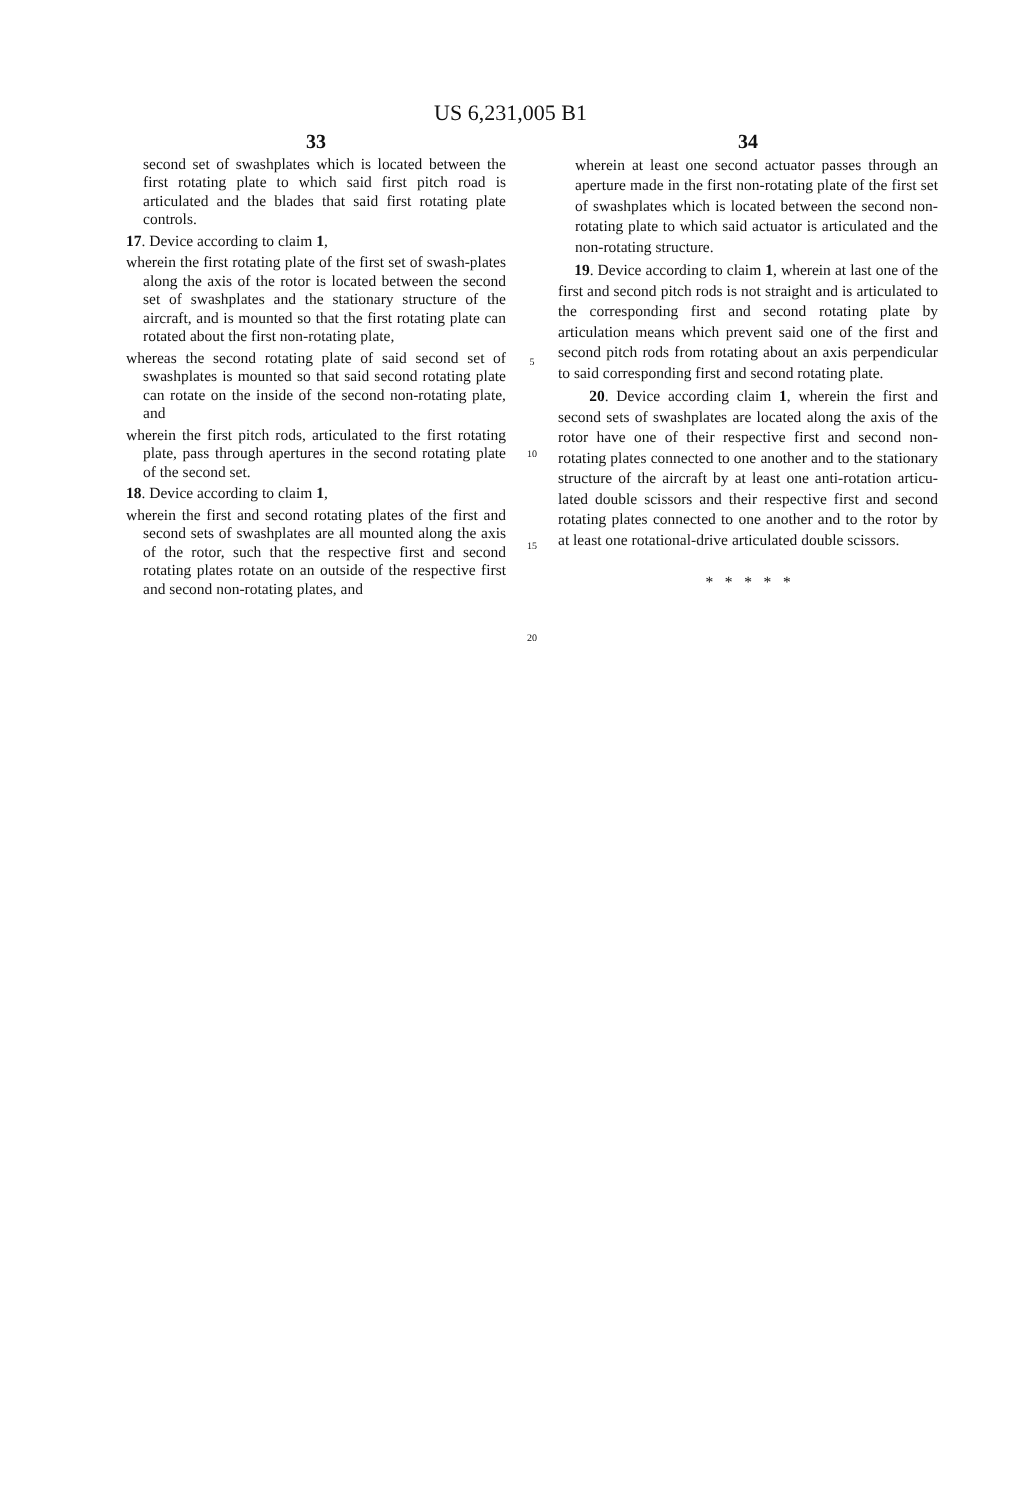US 6,231,005 B1
33
second set of swashplates which is located between the first rotating plate to which said first pitch road is articulated and the blades that said first rotating plate controls.
17. Device according to claim 1,
wherein the first rotating plate of the first set of swash-plates along the axis of the rotor is located between the second set of swashplates and the stationary structure of the aircraft, and is mounted so that the first rotating plate can rotated about the first non-rotating plate,
whereas the second rotating plate of said second set of swashplates is mounted so that said second rotating plate can rotate on the inside of the second non-rotating plate, and
wherein the first pitch rods, articulated to the first rotating plate, pass through apertures in the second rotating plate of the second set.
18. Device according to claim 1,
wherein the first and second rotating plates of the first and second sets of swashplates are all mounted along the axis of the rotor, such that the respective first and second rotating plates rotate on an outside of the respective first and second non-rotating plates, and
5
10
15
20
34
wherein at least one second actuator passes through an aperture made in the first non-rotating plate of the first set of swashplates which is located between the second non-rotating plate to which said actuator is articulated and the non-rotating structure.
19. Device according to claim 1, wherein at last one of the first and second pitch rods is not straight and is articulated to the corresponding first and second rotating plate by articulation means which prevent said one of the first and second pitch rods from rotating about an axis perpendicular to said corresponding first and second rotating plate.
20. Device according claim 1, wherein the first and second sets of swashplates are located along the axis of the rotor have one of their respective first and second non-rotating plates connected to one another and to the stationary structure of the aircraft by at least one anti-rotation articu-lated double scissors and their respective first and second rotating plates connected to one another and to the rotor by at least one rotational-drive articulated double scissors.
* * * * *